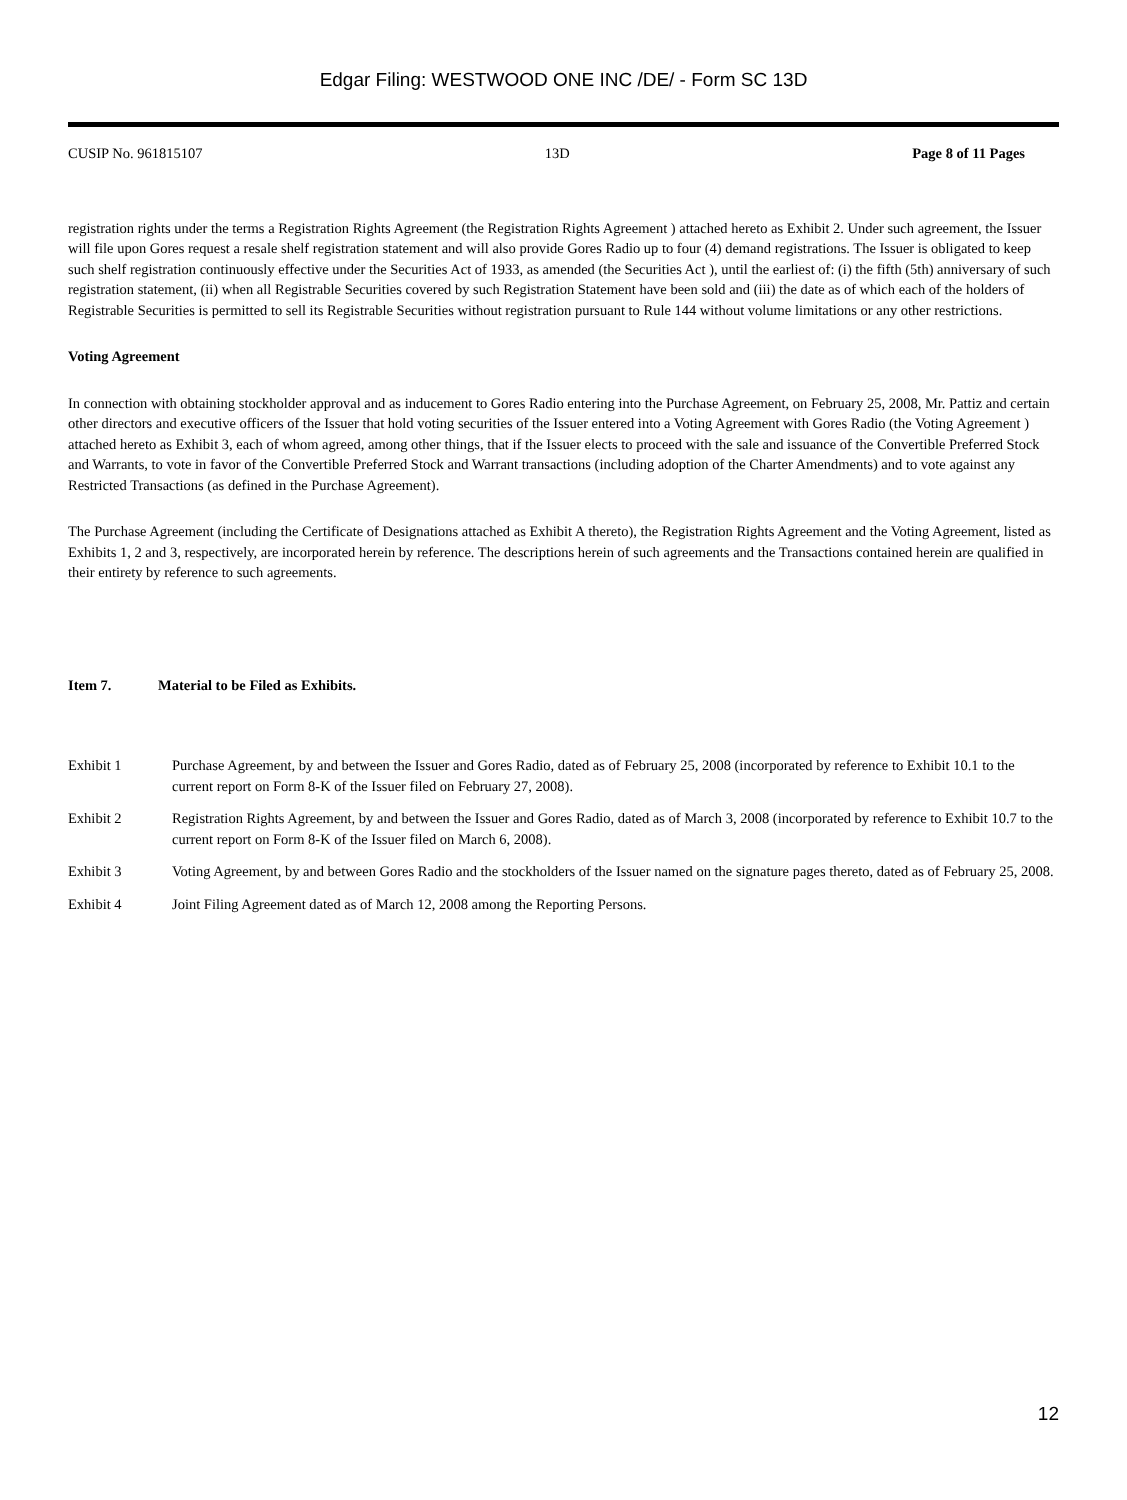Edgar Filing: WESTWOOD ONE INC /DE/ - Form SC 13D
CUSIP No. 961815107 13D Page 8 of 11 Pages
registration rights under the terms a Registration Rights Agreement (the Registration Rights Agreement ) attached hereto as Exhibit 2. Under such agreement, the Issuer will file upon Gores request a resale shelf registration statement and will also provide Gores Radio up to four (4) demand registrations. The Issuer is obligated to keep such shelf registration continuously effective under the Securities Act of 1933, as amended (the Securities Act ), until the earliest of: (i) the fifth (5th) anniversary of such registration statement, (ii) when all Registrable Securities covered by such Registration Statement have been sold and (iii) the date as of which each of the holders of Registrable Securities is permitted to sell its Registrable Securities without registration pursuant to Rule 144 without volume limitations or any other restrictions.
Voting Agreement
In connection with obtaining stockholder approval and as inducement to Gores Radio entering into the Purchase Agreement, on February 25, 2008, Mr. Pattiz and certain other directors and executive officers of the Issuer that hold voting securities of the Issuer entered into a Voting Agreement with Gores Radio (the Voting Agreement ) attached hereto as Exhibit 3, each of whom agreed, among other things, that if the Issuer elects to proceed with the sale and issuance of the Convertible Preferred Stock and Warrants, to vote in favor of the Convertible Preferred Stock and Warrant transactions (including adoption of the Charter Amendments) and to vote against any Restricted Transactions (as defined in the Purchase Agreement).
The Purchase Agreement (including the Certificate of Designations attached as Exhibit A thereto), the Registration Rights Agreement and the Voting Agreement, listed as Exhibits 1, 2 and 3, respectively, are incorporated herein by reference. The descriptions herein of such agreements and the Transactions contained herein are qualified in their entirety by reference to such agreements.
Item 7. Material to be Filed as Exhibits.
Exhibit 1 Purchase Agreement, by and between the Issuer and Gores Radio, dated as of February 25, 2008 (incorporated by reference to Exhibit 10.1 to the current report on Form 8-K of the Issuer filed on February 27, 2008).
Exhibit 2 Registration Rights Agreement, by and between the Issuer and Gores Radio, dated as of March 3, 2008 (incorporated by reference to Exhibit 10.7 to the current report on Form 8-K of the Issuer filed on March 6, 2008).
Exhibit 3 Voting Agreement, by and between Gores Radio and the stockholders of the Issuer named on the signature pages thereto, dated as of February 25, 2008.
Exhibit 4 Joint Filing Agreement dated as of March 12, 2008 among the Reporting Persons.
12